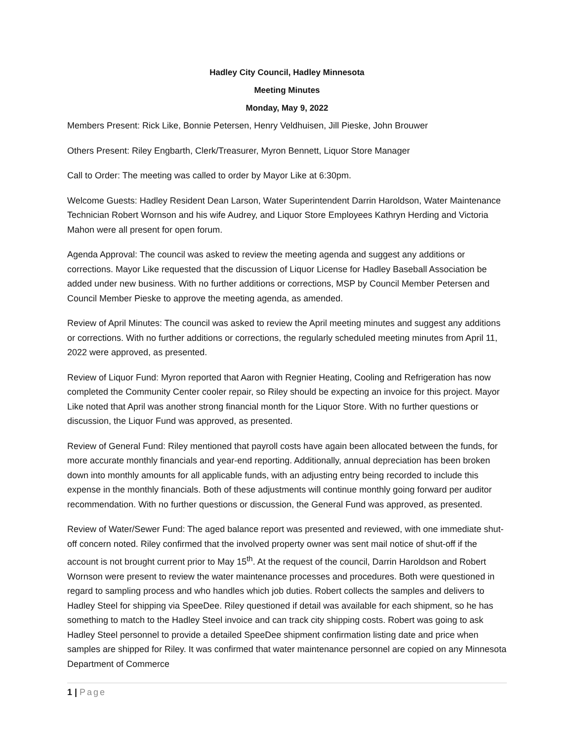Hadley City Council, Hadley Minnesota
Meeting Minutes
Monday, May 9, 2022
Members Present: Rick Like, Bonnie Petersen, Henry Veldhuisen, Jill Pieske, John Brouwer
Others Present: Riley Engbarth, Clerk/Treasurer, Myron Bennett, Liquor Store Manager
Call to Order: The meeting was called to order by Mayor Like at 6:30pm.
Welcome Guests: Hadley Resident Dean Larson, Water Superintendent Darrin Haroldson, Water Maintenance Technician Robert Wornson and his wife Audrey, and Liquor Store Employees Kathryn Herding and Victoria Mahon were all present for open forum.
Agenda Approval: The council was asked to review the meeting agenda and suggest any additions or corrections. Mayor Like requested that the discussion of Liquor License for Hadley Baseball Association be added under new business. With no further additions or corrections, MSP by Council Member Petersen and Council Member Pieske to approve the meeting agenda, as amended.
Review of April Minutes: The council was asked to review the April meeting minutes and suggest any additions or corrections. With no further additions or corrections, the regularly scheduled meeting minutes from April 11, 2022 were approved, as presented.
Review of Liquor Fund: Myron reported that Aaron with Regnier Heating, Cooling and Refrigeration has now completed the Community Center cooler repair, so Riley should be expecting an invoice for this project. Mayor Like noted that April was another strong financial month for the Liquor Store. With no further questions or discussion, the Liquor Fund was approved, as presented.
Review of General Fund: Riley mentioned that payroll costs have again been allocated between the funds, for more accurate monthly financials and year-end reporting. Additionally, annual depreciation has been broken down into monthly amounts for all applicable funds, with an adjusting entry being recorded to include this expense in the monthly financials. Both of these adjustments will continue monthly going forward per auditor recommendation. With no further questions or discussion, the General Fund was approved, as presented.
Review of Water/Sewer Fund: The aged balance report was presented and reviewed, with one immediate shut-off concern noted. Riley confirmed that the involved property owner was sent mail notice of shut-off if the account is not brought current prior to May 15<sup>th</sup>. At the request of the council, Darrin Haroldson and Robert Wornson were present to review the water maintenance processes and procedures. Both were questioned in regard to sampling process and who handles which job duties. Robert collects the samples and delivers to Hadley Steel for shipping via SpeeDee. Riley questioned if detail was available for each shipment, so he has something to match to the Hadley Steel invoice and can track city shipping costs. Robert was going to ask Hadley Steel personnel to provide a detailed SpeeDee shipment confirmation listing date and price when samples are shipped for Riley. It was confirmed that water maintenance personnel are copied on any Minnesota Department of Commerce
1 | Page